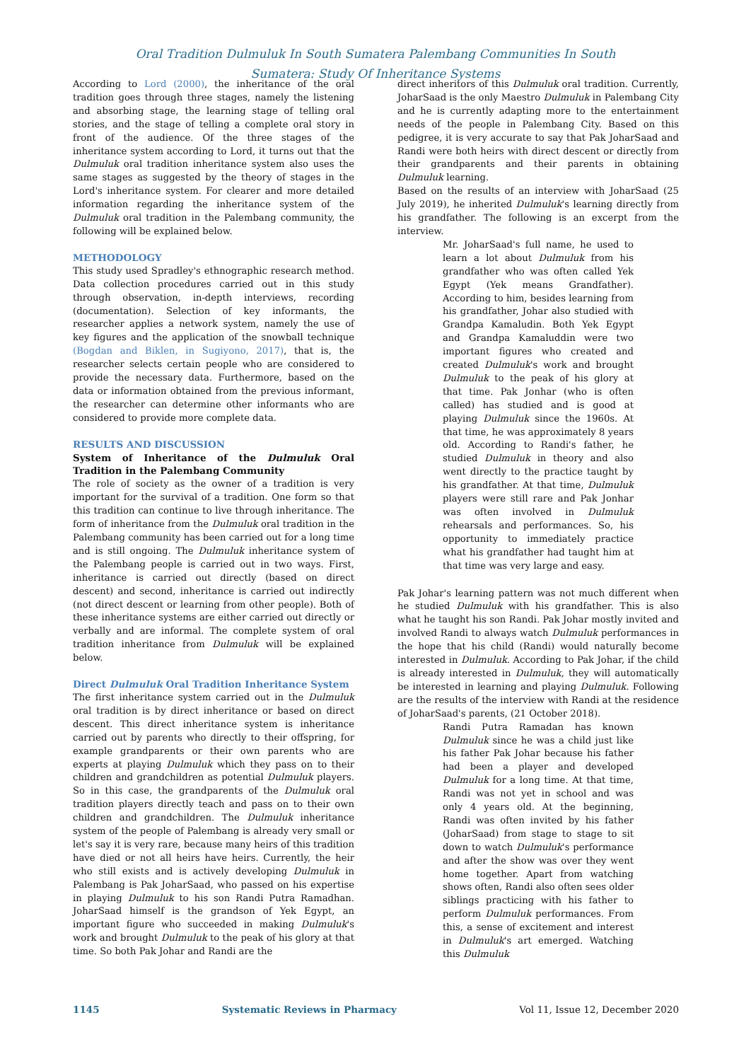Oral Tradition Dulmuluk In South Sumatera Palembang Communities In South
Sumatera: Study Of Inheritance Systems
According to Lord (2000), the inheritance of the oral tradition goes through three stages, namely the listening and absorbing stage, the learning stage of telling oral stories, and the stage of telling a complete oral story in front of the audience. Of the three stages of the inheritance system according to Lord, it turns out that the Dulmuluk oral tradition inheritance system also uses the same stages as suggested by the theory of stages in the Lord's inheritance system. For clearer and more detailed information regarding the inheritance system of the Dulmuluk oral tradition in the Palembang community, the following will be explained below.
METHODOLOGY
This study used Spradley's ethnographic research method. Data collection procedures carried out in this study through observation, in-depth interviews, recording (documentation). Selection of key informants, the researcher applies a network system, namely the use of key figures and the application of the snowball technique (Bogdan and Biklen, in Sugiyono, 2017), that is, the researcher selects certain people who are considered to provide the necessary data. Furthermore, based on the data or information obtained from the previous informant, the researcher can determine other informants who are considered to provide more complete data.
RESULTS AND DISCUSSION
System of Inheritance of the Dulmuluk Oral Tradition in the Palembang Community
The role of society as the owner of a tradition is very important for the survival of a tradition. One form so that this tradition can continue to live through inheritance. The form of inheritance from the Dulmuluk oral tradition in the Palembang community has been carried out for a long time and is still ongoing. The Dulmuluk inheritance system of the Palembang people is carried out in two ways. First, inheritance is carried out directly (based on direct descent) and second, inheritance is carried out indirectly (not direct descent or learning from other people). Both of these inheritance systems are either carried out directly or verbally and are informal. The complete system of oral tradition inheritance from Dulmuluk will be explained below.
Direct Dulmuluk Oral Tradition Inheritance System
The first inheritance system carried out in the Dulmuluk oral tradition is by direct inheritance or based on direct descent. This direct inheritance system is inheritance carried out by parents who directly to their offspring, for example grandparents or their own parents who are experts at playing Dulmuluk which they pass on to their children and grandchildren as potential Dulmuluk players. So in this case, the grandparents of the Dulmuluk oral tradition players directly teach and pass on to their own children and grandchildren. The Dulmuluk inheritance system of the people of Palembang is already very small or let's say it is very rare, because many heirs of this tradition have died or not all heirs have heirs. Currently, the heir who still exists and is actively developing Dulmuluk in Palembang is Pak JoharSaad, who passed on his expertise in playing Dulmuluk to his son Randi Putra Ramadhan. JoharSaad himself is the grandson of Yek Egypt, an important figure who succeeded in making Dulmuluk's work and brought Dulmuluk to the peak of his glory at that time. So both Pak Johar and Randi are the
direct inheritors of this Dulmuluk oral tradition. Currently, JoharSaad is the only Maestro Dulmuluk in Palembang City and he is currently adapting more to the entertainment needs of the people in Palembang City. Based on this pedigree, it is very accurate to say that Pak JoharSaad and Randi were both heirs with direct descent or directly from their grandparents and their parents in obtaining Dulmuluk learning.
Based on the results of an interview with JoharSaad (25 July 2019), he inherited Dulmuluk's learning directly from his grandfather. The following is an excerpt from the interview.
Mr. JoharSaad's full name, he used to learn a lot about Dulmuluk from his grandfather who was often called Yek Egypt (Yek means Grandfather). According to him, besides learning from his grandfather, Johar also studied with Grandpa Kamaludin. Both Yek Egypt and Grandpa Kamaluddin were two important figures who created and created Dulmuluk's work and brought Dulmuluk to the peak of his glory at that time. Pak Jonhar (who is often called) has studied and is good at playing Dulmuluk since the 1960s. At that time, he was approximately 8 years old. According to Randi's father, he studied Dulmuluk in theory and also went directly to the practice taught by his grandfather. At that time, Dulmuluk players were still rare and Pak Jonhar was often involved in Dulmuluk rehearsals and performances. So, his opportunity to immediately practice what his grandfather had taught him at that time was very large and easy.
Pak Johar's learning pattern was not much different when he studied Dulmuluk with his grandfather. This is also what he taught his son Randi. Pak Johar mostly invited and involved Randi to always watch Dulmuluk performances in the hope that his child (Randi) would naturally become interested in Dulmuluk. According to Pak Johar, if the child is already interested in Dulmuluk, they will automatically be interested in learning and playing Dulmuluk. Following are the results of the interview with Randi at the residence of JoharSaad's parents, (21 October 2018).
Randi Putra Ramadan has known Dulmuluk since he was a child just like his father Pak Johar because his father had been a player and developed Dulmuluk for a long time. At that time, Randi was not yet in school and was only 4 years old. At the beginning, Randi was often invited by his father (JoharSaad) from stage to stage to sit down to watch Dulmuluk's performance and after the show was over they went home together. Apart from watching shows often, Randi also often sees older siblings practicing with his father to perform Dulmuluk performances. From this, a sense of excitement and interest in Dulmuluk's art emerged. Watching this Dulmuluk
1145 Systematic Reviews in Pharmacy Vol 11, Issue 12, December 2020